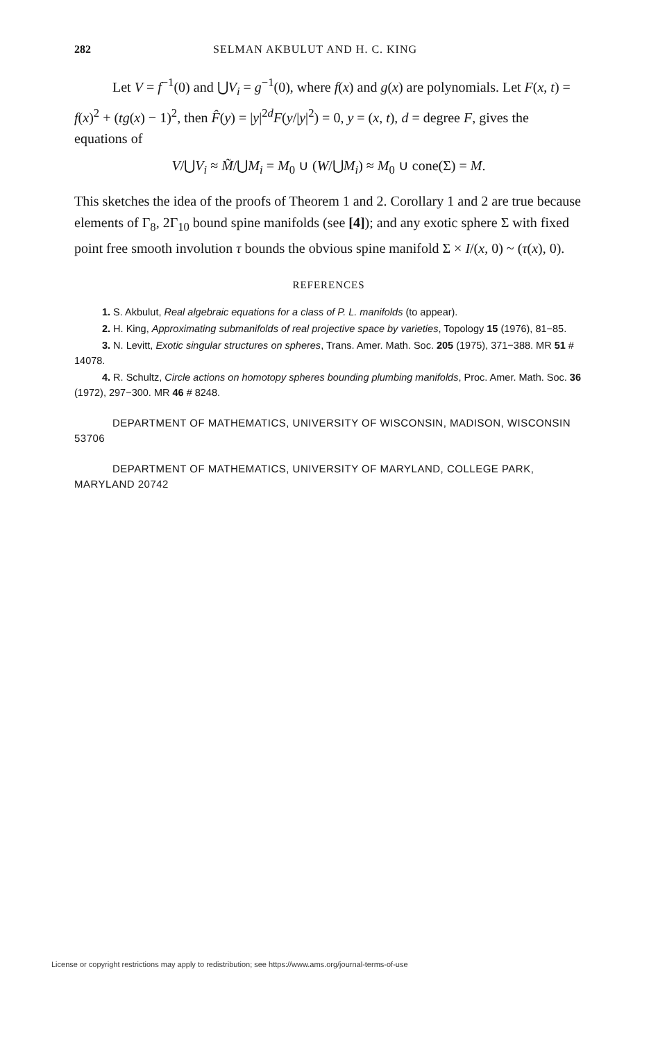282 SELMAN AKBULUT AND H. C. KING
Let V = f<sup>−1</sup>(0) and ⋃V<sub>i</sub> = g<sup>−1</sup>(0), where f(x) and g(x) are polynomials. Let F(x, t) = f(x)<sup>2</sup> + (tg(x) − 1)<sup>2</sup>, then F̂(y) = |y|<sup>2d</sup>F(y/|y|<sup>2</sup>) = 0, y = (x, t), d = degree F, gives the equations of
V/⋃V<sub>i</sub> ≈ M̃/⋃M<sub>i</sub> = M<sub>0</sub> ∪ (W/⋃M<sub>i</sub>) ≈ M<sub>0</sub> ∪ cone(Σ) = M.
This sketches the idea of the proofs of Theorem 1 and 2. Corollary 1 and 2 are true because elements of Γ<sub>8</sub>, 2Γ<sub>10</sub> bound spine manifolds (see [4]); and any exotic sphere Σ with fixed point free smooth involution τ bounds the obvious spine manifold Σ × I/(x, 0) ~ (τ(x), 0).
REFERENCES
1. S. Akbulut, Real algebraic equations for a class of P. L. manifolds (to appear).
2. H. King, Approximating submanifolds of real projective space by varieties, Topology 15 (1976), 81−85.
3. N. Levitt, Exotic singular structures on spheres, Trans. Amer. Math. Soc. 205 (1975), 371−388. MR 51 # 14078.
4. R. Schultz, Circle actions on homotopy spheres bounding plumbing manifolds, Proc. Amer. Math. Soc. 36 (1972), 297−300. MR 46 # 8248.
DEPARTMENT OF MATHEMATICS, UNIVERSITY OF WISCONSIN, MADISON, WISCONSIN 53706
DEPARTMENT OF MATHEMATICS, UNIVERSITY OF MARYLAND, COLLEGE PARK, MARYLAND 20742
License or copyright restrictions may apply to redistribution; see https://www.ams.org/journal-terms-of-use